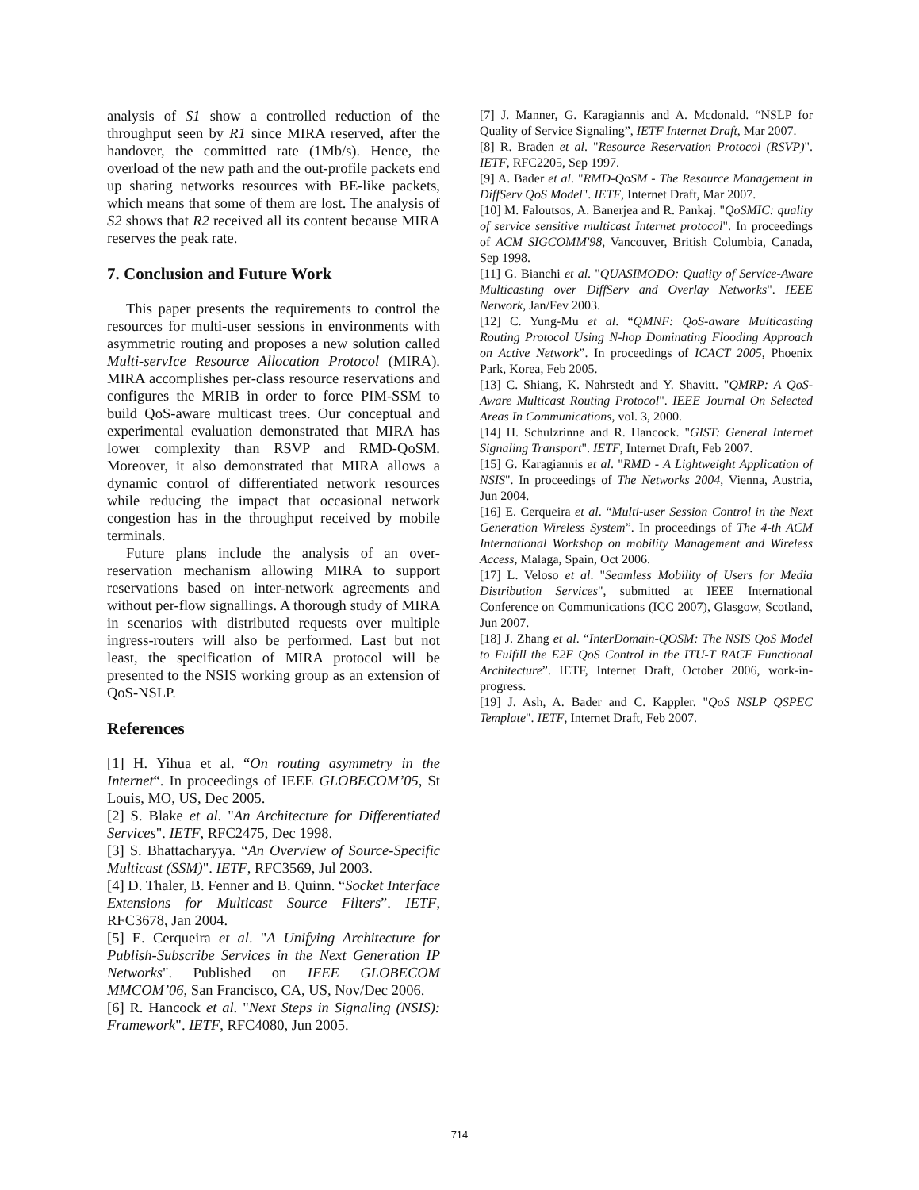analysis of S1 show a controlled reduction of the throughput seen by R1 since MIRA reserved, after the handover, the committed rate (1Mb/s). Hence, the overload of the new path and the out-profile packets end up sharing networks resources with BE-like packets, which means that some of them are lost. The analysis of S2 shows that R2 received all its content because MIRA reserves the peak rate.
7. Conclusion and Future Work
This paper presents the requirements to control the resources for multi-user sessions in environments with asymmetric routing and proposes a new solution called Multi-servIce Resource Allocation Protocol (MIRA). MIRA accomplishes per-class resource reservations and configures the MRIB in order to force PIM-SSM to build QoS-aware multicast trees. Our conceptual and experimental evaluation demonstrated that MIRA has lower complexity than RSVP and RMD-QoSM. Moreover, it also demonstrated that MIRA allows a dynamic control of differentiated network resources while reducing the impact that occasional network congestion has in the throughput received by mobile terminals.
Future plans include the analysis of an over-reservation mechanism allowing MIRA to support reservations based on inter-network agreements and without per-flow signallings. A thorough study of MIRA in scenarios with distributed requests over multiple ingress-routers will also be performed. Last but not least, the specification of MIRA protocol will be presented to the NSIS working group as an extension of QoS-NSLP.
References
[1] H. Yihua et al. “On routing asymmetry in the Internet“. In proceedings of IEEE GLOBECOM’05, St Louis, MO, US, Dec 2005.
[2] S. Blake et al. "An Architecture for Differentiated Services". IETF, RFC2475, Dec 1998.
[3] S. Bhattacharyya. “An Overview of Source-Specific Multicast (SSM)". IETF, RFC3569, Jul 2003.
[4] D. Thaler, B. Fenner and B. Quinn. “Socket Interface Extensions for Multicast Source Filters”. IETF, RFC3678, Jan 2004.
[5] E. Cerqueira et al. "A Unifying Architecture for Publish-Subscribe Services in the Next Generation IP Networks". Published on IEEE GLOBECOM MMCOM’06, San Francisco, CA, US, Nov/Dec 2006.
[6] R. Hancock et al. "Next Steps in Signaling (NSIS): Framework". IETF, RFC4080, Jun 2005.
[7] J. Manner, G. Karagiannis and A. Mcdonald. “NSLP for Quality of Service Signaling”, IETF Internet Draft, Mar 2007.
[8] R. Braden et al. "Resource Reservation Protocol (RSVP)". IETF, RFC2205, Sep 1997.
[9] A. Bader et al. "RMD-QoSM - The Resource Management in DiffServ QoS Model". IETF, Internet Draft, Mar 2007.
[10] M. Faloutsos, A. Banerjea and R. Pankaj. "QoSMIC: quality of service sensitive multicast Internet protocol". In proceedings of ACM SIGCOMM'98, Vancouver, British Columbia, Canada, Sep 1998.
[11] G. Bianchi et al. "QUASIMODO: Quality of Service-Aware Multicasting over DiffServ and Overlay Networks". IEEE Network, Jan/Fev 2003.
[12] C. Yung-Mu et al. “QMNF: QoS-aware Multicasting Routing Protocol Using N-hop Dominating Flooding Approach on Active Network”. In proceedings of ICACT 2005, Phoenix Park, Korea, Feb 2005.
[13] C. Shiang, K. Nahrstedt and Y. Shavitt. "QMRP: A QoS-Aware Multicast Routing Protocol". IEEE Journal On Selected Areas In Communications, vol. 3, 2000.
[14] H. Schulzrinne and R. Hancock. "GIST: General Internet Signaling Transport". IETF, Internet Draft, Feb 2007.
[15] G. Karagiannis et al. "RMD - A Lightweight Application of NSIS". In proceedings of The Networks 2004, Vienna, Austria, Jun 2004.
[16] E. Cerqueira et al. “Multi-user Session Control in the Next Generation Wireless System”. In proceedings of The 4-th ACM International Workshop on mobility Management and Wireless Access, Malaga, Spain, Oct 2006.
[17] L. Veloso et al. "Seamless Mobility of Users for Media Distribution Services", submitted at IEEE International Conference on Communications (ICC 2007), Glasgow, Scotland, Jun 2007.
[18] J. Zhang et al. “InterDomain-QOSM: The NSIS QoS Model to Fulfill the E2E QoS Control in the ITU-T RACF Functional Architecture”. IETF, Internet Draft, October 2006, work-in-progress.
[19] J. Ash, A. Bader and C. Kappler. "QoS NSLP QSPEC Template". IETF, Internet Draft, Feb 2007.
714